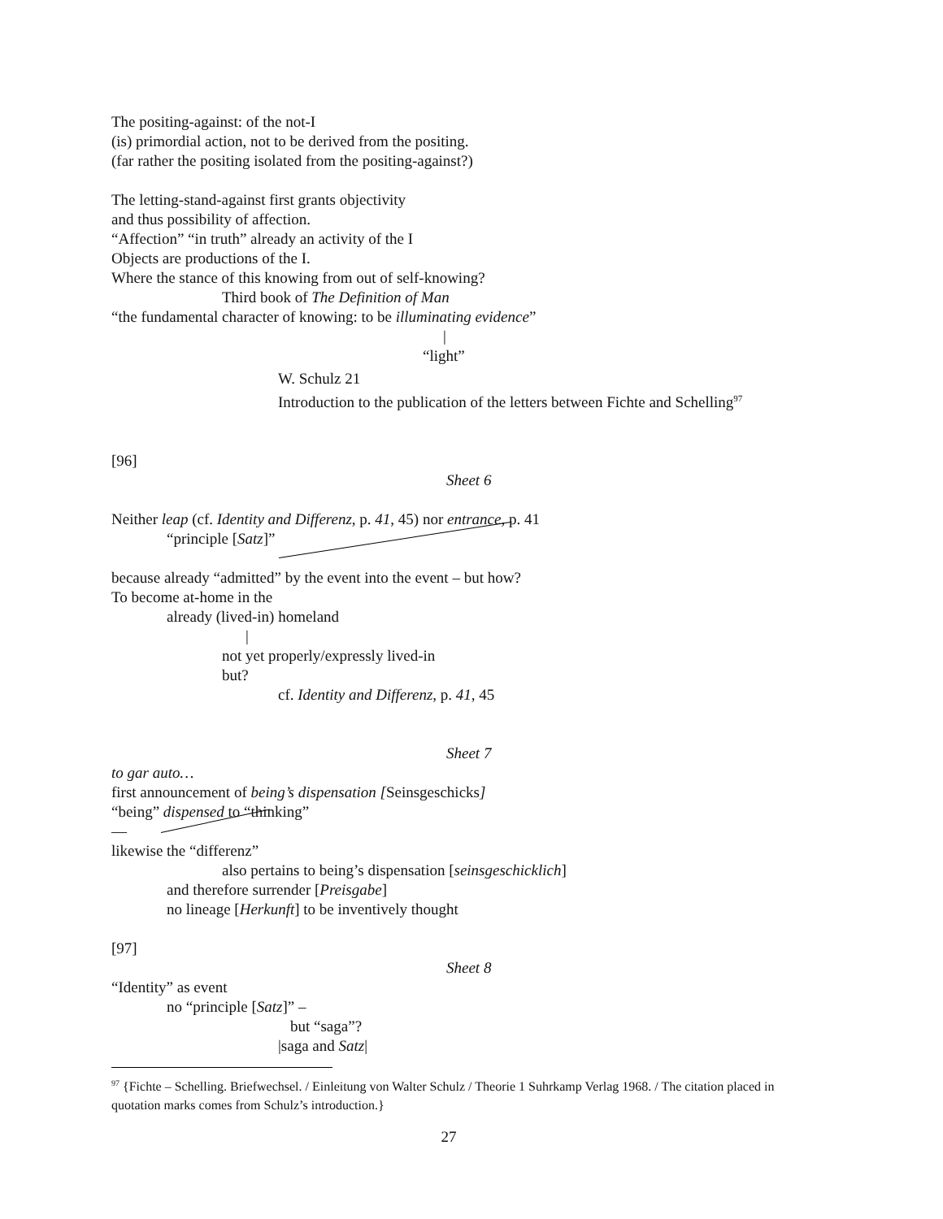The positing-against: of the not-I
(is) primordial action, not to be derived from the positing.
(far rather the positing isolated from the positing-against?)
The letting-stand-against first grants objectivity
and thus possibility of affection.
“Affection” “in truth” already an activity of the I
Objects are productions of the I.
Where the stance of this knowing from out of self-knowing?
Third book of The Definition of Man
“the fundamental character of knowing: to be illuminating evidence”
|
“light”
W. Schulz 21
Introduction to the publication of the letters between Fichte and Schelling<sup>97</sup>
[96]
Sheet 6
Neither leap (cf. Identity and Differenz, p. 41, 45) nor entrance, p. 41
“principle [Satz]”
because already “admitted” by the event into the event – but how?
To become at-home in the
already (lived-in) homeland
|
not yet properly/expressly lived-in
but?
cf. Identity and Differenz, p. 41, 45
Sheet 7
to gar auto…
first announcement of being’s dispensation [Seinsgeschicks]
“being” dispensed to “thinking”
—
likewise the “differenz”
also pertains to being’s dispensation [seinsgeschicklich]
and therefore surrender [Preisgabe]
no lineage [Herkunft] to be inventively thought
[97]
Sheet 8
“Identity” as event
no “principle [Satz]” –
but “saga”?
|saga and Satz|
<sup>97</sup> {Fichte – Schelling. Briefwechsel. / Einleitung von Walter Schulz / Theorie 1 Suhrkamp Verlag 1968. / The citation placed in quotation marks comes from Schulz’s introduction.}
27